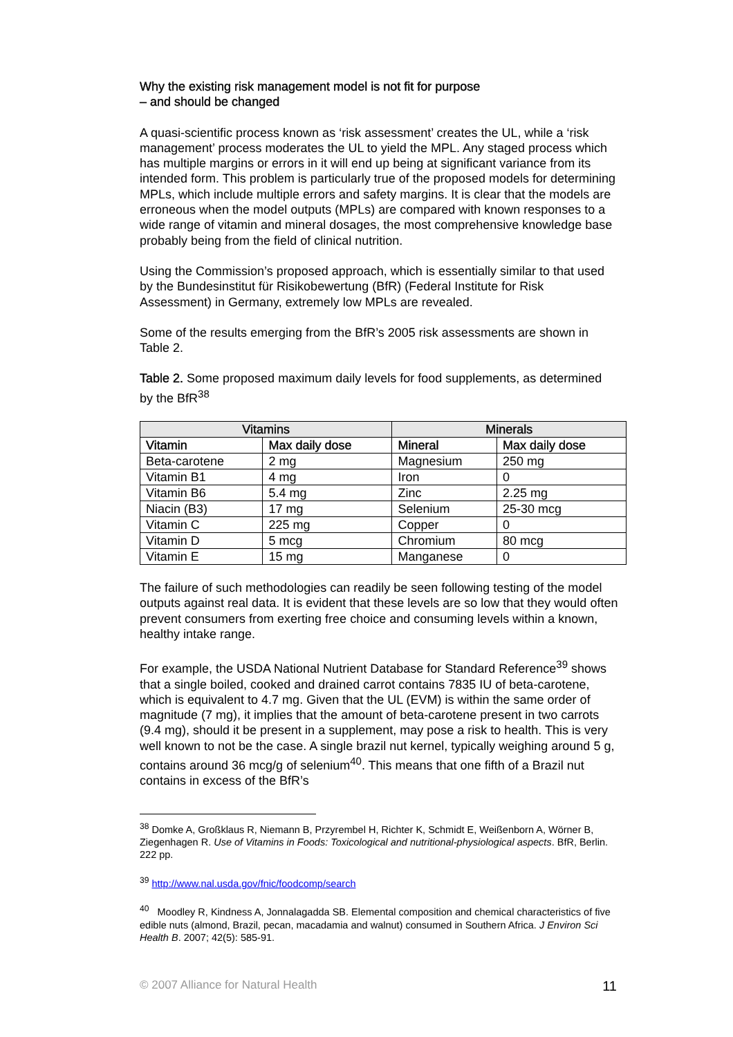Why the existing risk management model is not fit for purpose
– and should be changed
A quasi-scientific process known as ‘risk assessment’ creates the UL, while a ‘risk management’ process moderates the UL to yield the MPL. Any staged process which has multiple margins or errors in it will end up being at significant variance from its intended form. This problem is particularly true of the proposed models for determining MPLs, which include multiple errors and safety margins. It is clear that the models are erroneous when the model outputs (MPLs) are compared with known responses to a wide range of vitamin and mineral dosages, the most comprehensive knowledge base probably being from the field of clinical nutrition.
Using the Commission’s proposed approach, which is essentially similar to that used by the Bundesinstitut für Risikobewertung (BfR) (Federal Institute for Risk Assessment) in Germany, extremely low MPLs are revealed.
Some of the results emerging from the BfR’s 2005 risk assessments are shown in Table 2.
Table 2. Some proposed maximum daily levels for food supplements, as determined by the BfR<sup>38</sup>
| Vitamins | | Minerals | |
| --- | --- | --- | --- |
| Vitamin | Max daily dose | Mineral | Max daily dose |
| Beta-carotene | 2 mg | Magnesium | 250 mg |
| Vitamin B1 | 4 mg | Iron | 0 |
| Vitamin B6 | 5.4 mg | Zinc | 2.25 mg |
| Niacin (B3) | 17 mg | Selenium | 25-30 mcg |
| Vitamin C | 225 mg | Copper | 0 |
| Vitamin D | 5 mcg | Chromium | 80 mcg |
| Vitamin E | 15 mg | Manganese | 0 |
The failure of such methodologies can readily be seen following testing of the model outputs against real data. It is evident that these levels are so low that they would often prevent consumers from exerting free choice and consuming levels within a known, healthy intake range.
For example, the USDA National Nutrient Database for Standard Reference<sup>39</sup> shows that a single boiled, cooked and drained carrot contains 7835 IU of beta-carotene, which is equivalent to 4.7 mg. Given that the UL (EVM) is within the same order of magnitude (7 mg), it implies that the amount of beta-carotene present in two carrots (9.4 mg), should it be present in a supplement, may pose a risk to health. This is very well known to not be the case. A single brazil nut kernel, typically weighing around 5 g, contains around 36 mcg/g of selenium<sup>40</sup>. This means that one fifth of a Brazil nut contains in excess of the BfR’s
<sup>38</sup> Domke A, Großklaus R, Niemann B, Przyrembel H, Richter K, Schmidt E, Weißenborn A, Wörner B, Ziegenhagen R. Use of Vitamins in Foods: Toxicological and nutritional-physiological aspects. BfR, Berlin. 222 pp.
<sup>39</sup> http://www.nal.usda.gov/fnic/foodcomp/search
<sup>40</sup> Moodley R, Kindness A, Jonnalagadda SB. Elemental composition and chemical characteristics of five edible nuts (almond, Brazil, pecan, macadamia and walnut) consumed in Southern Africa. J Environ Sci Health B. 2007; 42(5): 585-91.
© 2007 Alliance for Natural Health 11